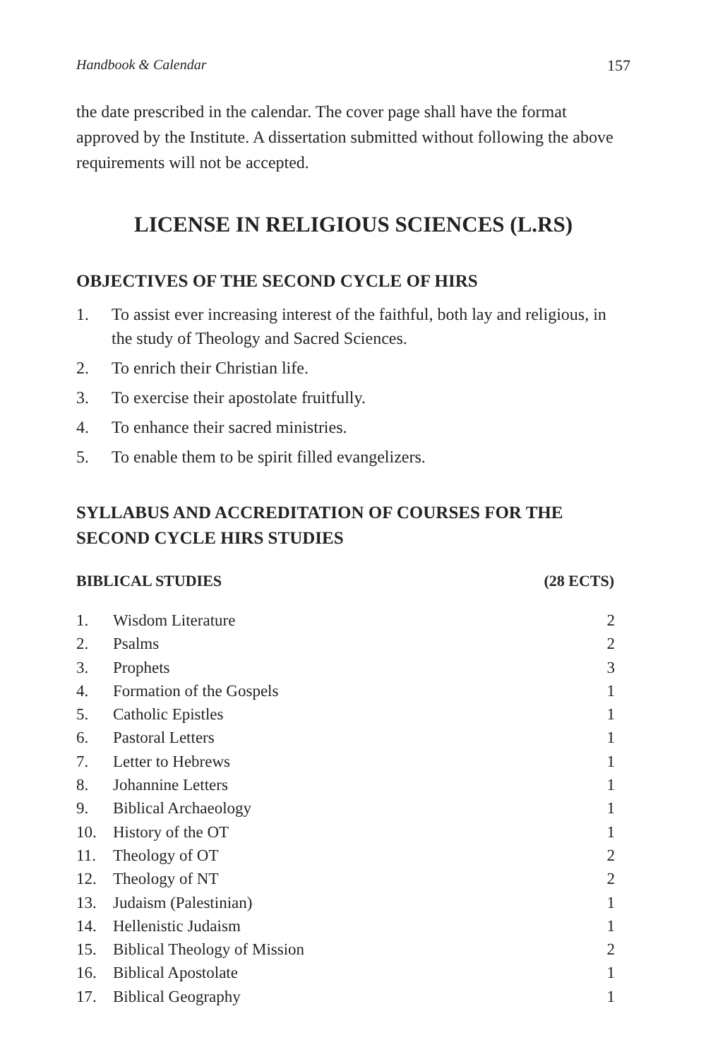Handbook & Calendar 157
the date prescribed in the calendar. The cover page shall have the format approved by the Institute. A dissertation submitted without following the above requirements will not be accepted.
LICENSE IN RELIGIOUS SCIENCES (L.RS)
OBJECTIVES OF THE SECOND CYCLE OF HIRS
1. To assist ever increasing interest of the faithful, both lay and religious, in the study of Theology and Sacred Sciences.
2. To enrich their Christian life.
3. To exercise their apostolate fruitfully.
4. To enhance their sacred ministries.
5. To enable them to be spirit filled evangelizers.
SYLLABUS AND ACCREDITATION OF COURSES FOR THE SECOND CYCLE HIRS STUDIES
BIBLICAL STUDIES (28 ECTS)
| 1. | Wisdom Literature | 2 |
| 2. | Psalms | 2 |
| 3. | Prophets | 3 |
| 4. | Formation of the Gospels | 1 |
| 5. | Catholic Epistles | 1 |
| 6. | Pastoral Letters | 1 |
| 7. | Letter to Hebrews | 1 |
| 8. | Johannine Letters | 1 |
| 9. | Biblical Archaeology | 1 |
| 10. | History of the OT | 1 |
| 11. | Theology of OT | 2 |
| 12. | Theology of NT | 2 |
| 13. | Judaism (Palestinian) | 1 |
| 14. | Hellenistic Judaism | 1 |
| 15. | Biblical Theology of Mission | 2 |
| 16. | Biblical Apostolate | 1 |
| 17. | Biblical Geography | 1 |